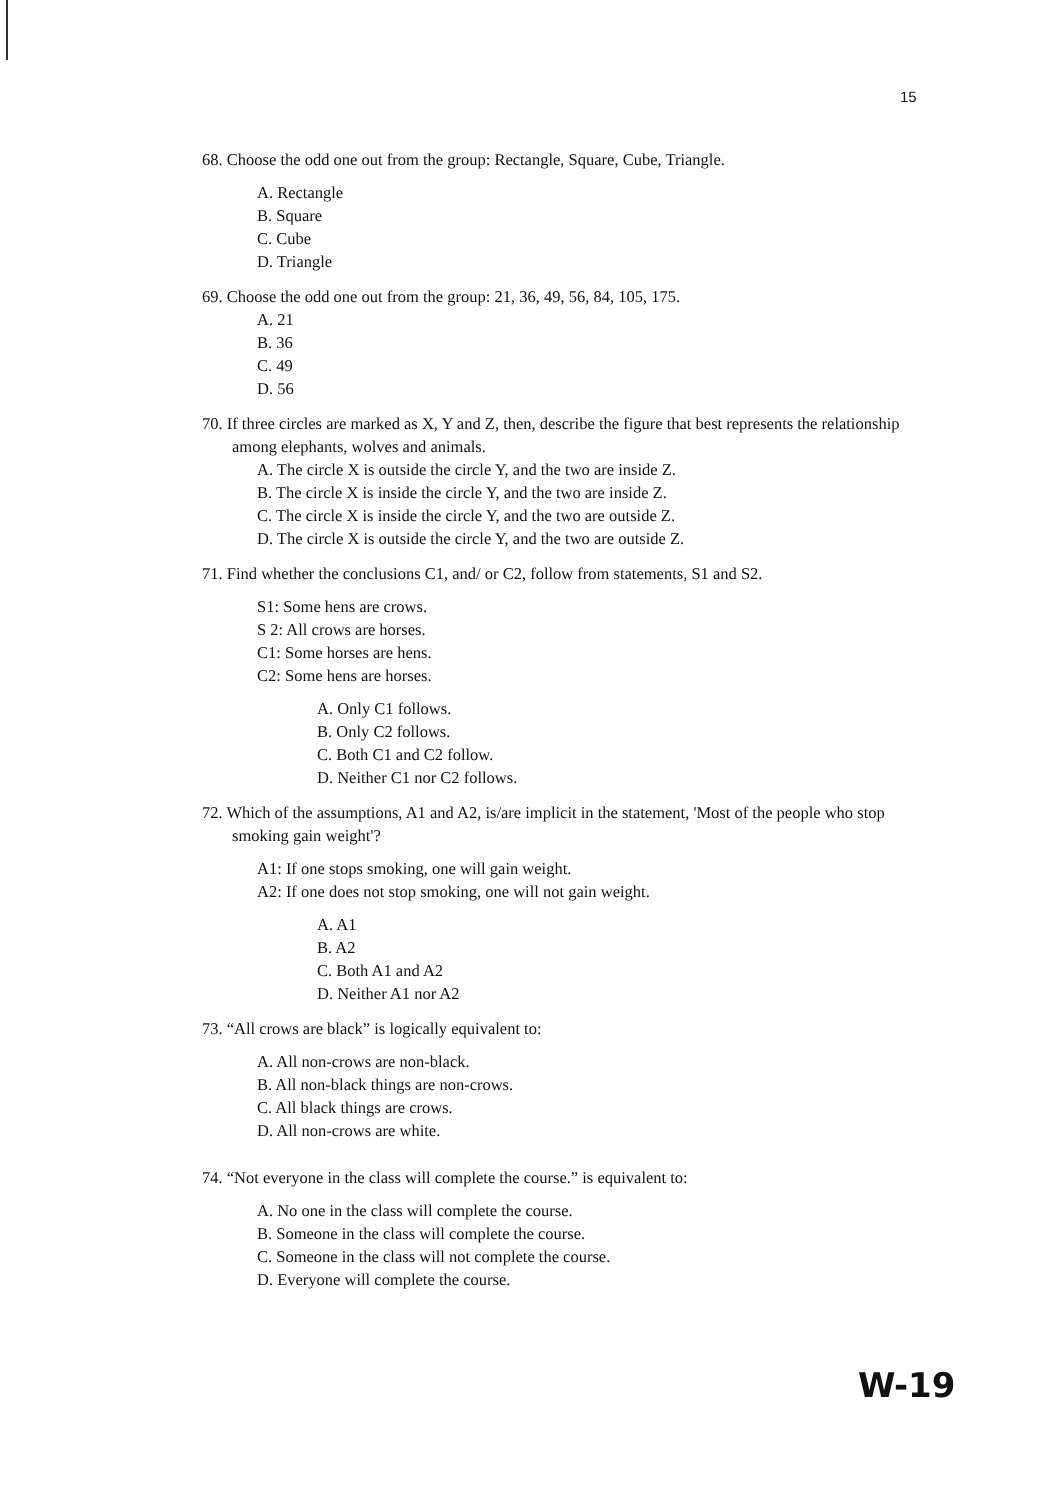15
68. Choose the odd one out from the group: Rectangle, Square, Cube, Triangle.
A. Rectangle
B. Square
C. Cube
D. Triangle
69. Choose the odd one out from the group: 21, 36, 49, 56, 84, 105, 175.
A. 21
B. 36
C. 49
D. 56
70. If three circles are marked as X, Y and Z, then, describe the figure that best represents the relationship among elephants, wolves and animals.
A. The circle X is outside the circle Y, and the two are inside Z.
B. The circle X is inside the circle Y, and the two are inside Z.
C. The circle X is inside the circle Y, and the two are outside Z.
D. The circle X is outside the circle Y, and the two are outside Z.
71. Find whether the conclusions C1, and/ or C2, follow from statements, S1 and S2.
S1: Some hens are crows.
S 2: All crows are horses.
C1: Some horses are hens.
C2: Some hens are horses.
A. Only C1 follows.
B. Only C2 follows.
C. Both C1 and C2 follow.
D. Neither C1 nor C2 follows.
72. Which of the assumptions, A1 and A2, is/are implicit in the statement, 'Most of the people who stop smoking gain weight'?
A1: If one stops smoking, one will gain weight.
A2: If one does not stop smoking, one will not gain weight.
A. A1
B. A2
C. Both A1 and A2
D. Neither A1 nor A2
73. “All crows are black” is logically equivalent to:
A. All non-crows are non-black.
B. All non-black things are non-crows.
C. All black things are crows.
D. All non-crows are white.
74. “Not everyone in the class will complete the course.” is equivalent to:
A. No one in the class will complete the course.
B. Someone in the class will complete the course.
C. Someone in the class will not complete the course.
D. Everyone will complete the course.
W-19